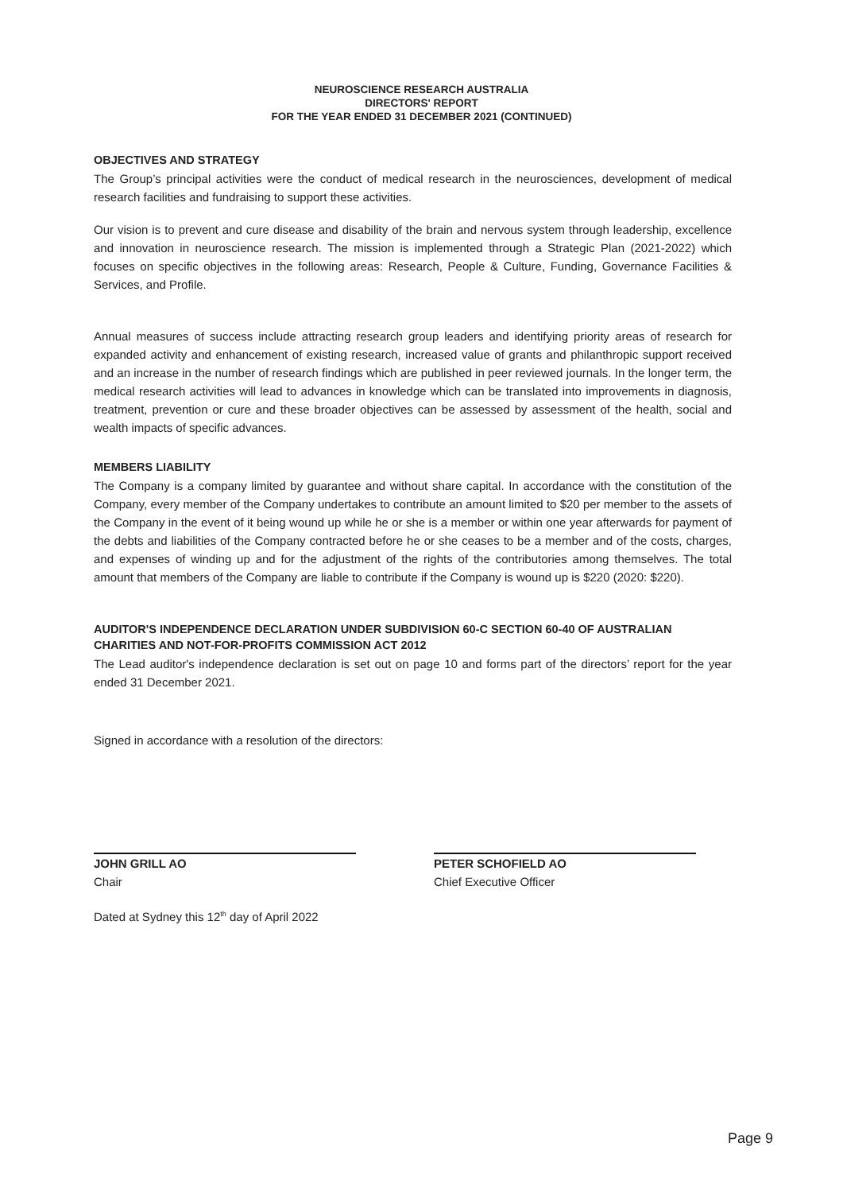NEUROSCIENCE RESEARCH AUSTRALIA
DIRECTORS' REPORT
FOR THE YEAR ENDED 31 DECEMBER 2021 (CONTINUED)
OBJECTIVES AND STRATEGY
The Group’s principal activities were the conduct of medical research in the neurosciences, development of medical research facilities and fundraising to support these activities.
Our vision is to prevent and cure disease and disability of the brain and nervous system through leadership, excellence and innovation in neuroscience research. The mission is implemented through a Strategic Plan (2021-2022) which focuses on specific objectives in the following areas: Research, People & Culture, Funding, Governance Facilities & Services, and Profile.
Annual measures of success include attracting research group leaders and identifying priority areas of research for expanded activity and enhancement of existing research, increased value of grants and philanthropic support received and an increase in the number of research findings which are published in peer reviewed journals. In the longer term, the medical research activities will lead to advances in knowledge which can be translated into improvements in diagnosis, treatment, prevention or cure and these broader objectives can be assessed by assessment of the health, social and wealth impacts of specific advances.
MEMBERS LIABILITY
The Company is a company limited by guarantee and without share capital. In accordance with the constitution of the Company, every member of the Company undertakes to contribute an amount limited to $20 per member to the assets of the Company in the event of it being wound up while he or she is a member or within one year afterwards for payment of the debts and liabilities of the Company contracted before he or she ceases to be a member and of the costs, charges, and expenses of winding up and for the adjustment of the rights of the contributories among themselves. The total amount that members of the Company are liable to contribute if the Company is wound up is $220 (2020: $220).
AUDITOR'S INDEPENDENCE DECLARATION UNDER SUBDIVISION 60-C SECTION 60-40 OF AUSTRALIAN CHARITIES AND NOT-FOR-PROFITS COMMISSION ACT 2012
The Lead auditor's independence declaration is set out on page 10 and forms part of the directors’ report for the year ended 31 December 2021.
Signed in accordance with a resolution of the directors:
JOHN GRILL AO
Chair
PETER SCHOFIELD AO
Chief Executive Officer
Dated at Sydney this 12<sup>th</sup> day of April 2022
Page 9